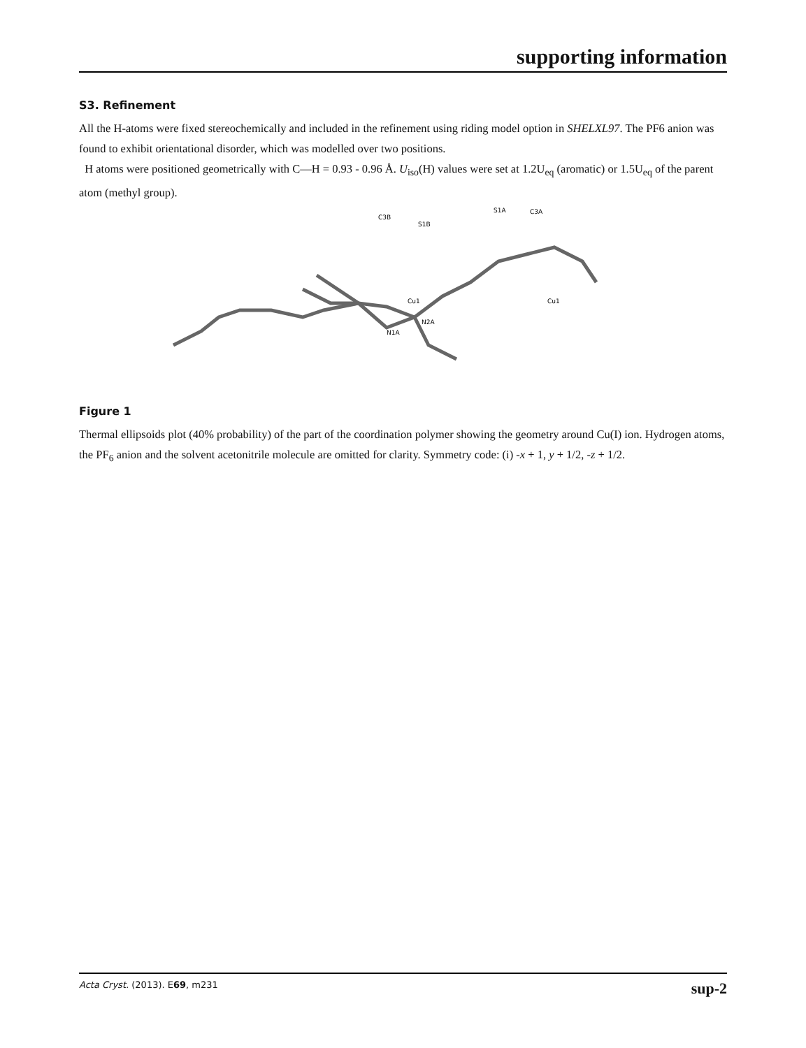supporting information
S3. Refinement
All the H-atoms were fixed stereochemically and included in the refinement using riding model option in SHELXL97. The PF6 anion was found to exhibit orientational disorder, which was modelled over two positions.
H atoms were positioned geometrically with C—H = 0.93 - 0.96 Å. U<sub>iso</sub>(H) values were set at 1.2U<sub>eq</sub> (aromatic) or 1.5U<sub>eq</sub> of the parent atom (methyl group).
C3B
S1B
S1A
C3A
Cu1
N1A
N2A
Cu1
Figure 1
Thermal ellipsoids plot (40% probability) of the part of the coordination polymer showing the geometry around Cu(I) ion. Hydrogen atoms, the PF<sub>6</sub> anion and the solvent acetonitrile molecule are omitted for clarity. Symmetry code: (i) -x + 1, y + 1/2, -z + 1/2.
Acta Cryst. (2013). E69, m231 sup-2